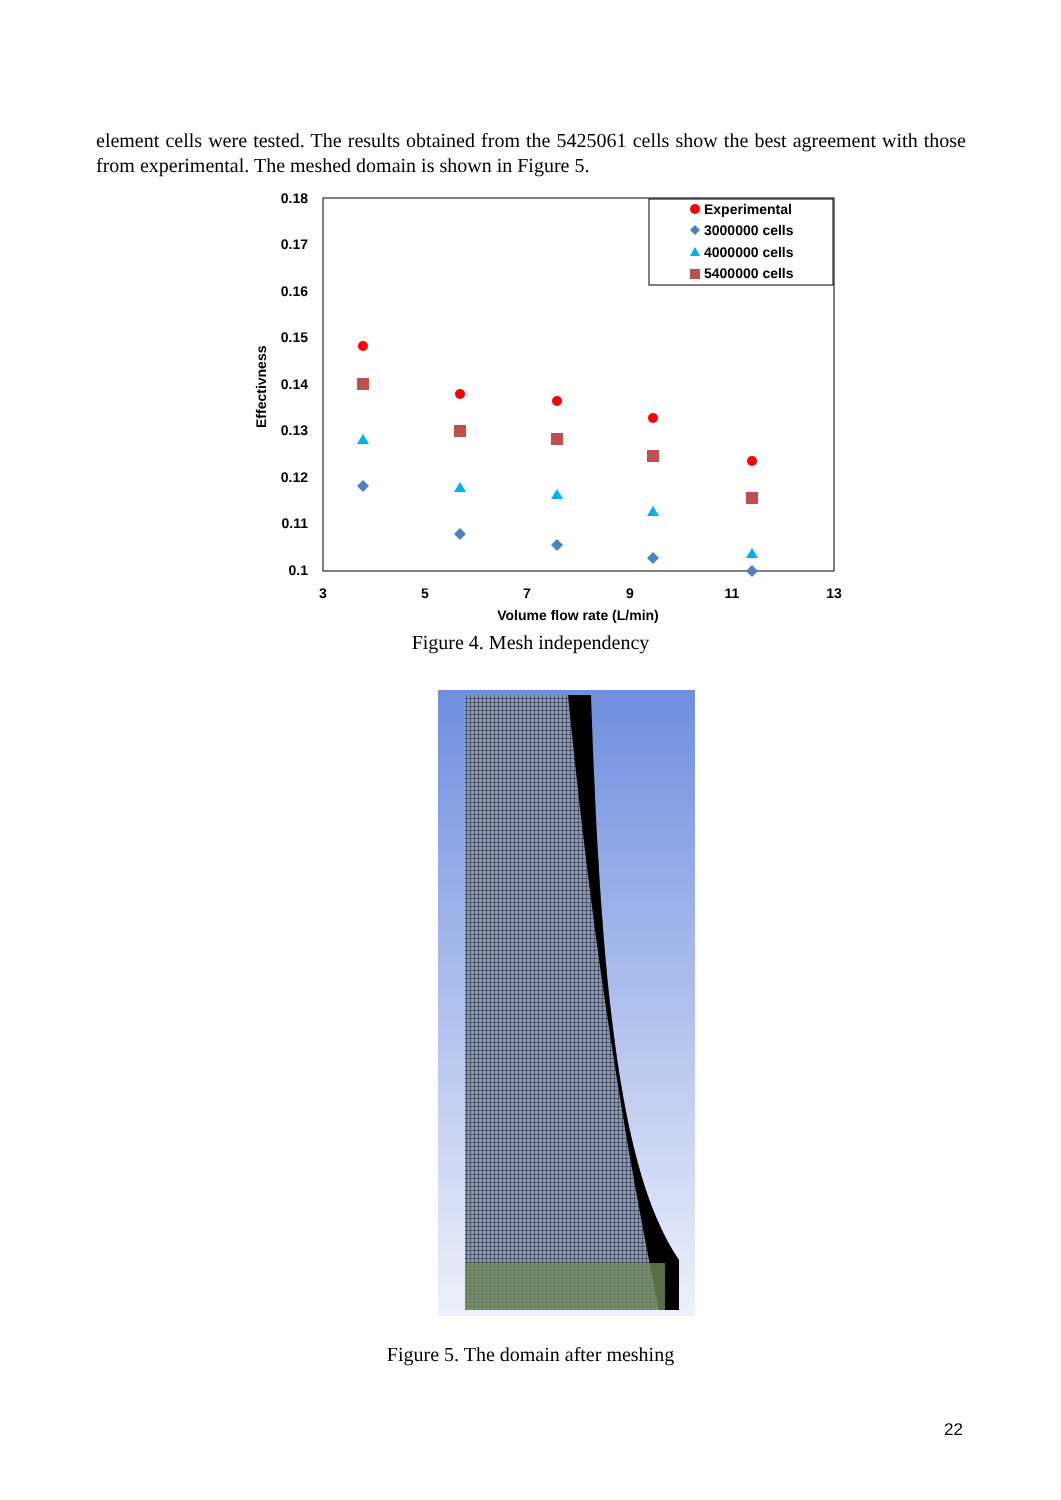element cells were tested. The results obtained from the 5425061 cells show the best agreement with those from experimental. The meshed domain is shown in Figure 5.
0.18
0.17
0.16
0.15
0.14
0.13
0.12
0.11
0.1
3
5
7
9
11
13
Volume flow rate (L/min)
Effectivness
Experimental
3000000 cells
4000000 cells
5400000 cells
Figure 4. Mesh independency
Figure 5. The domain after meshing
22